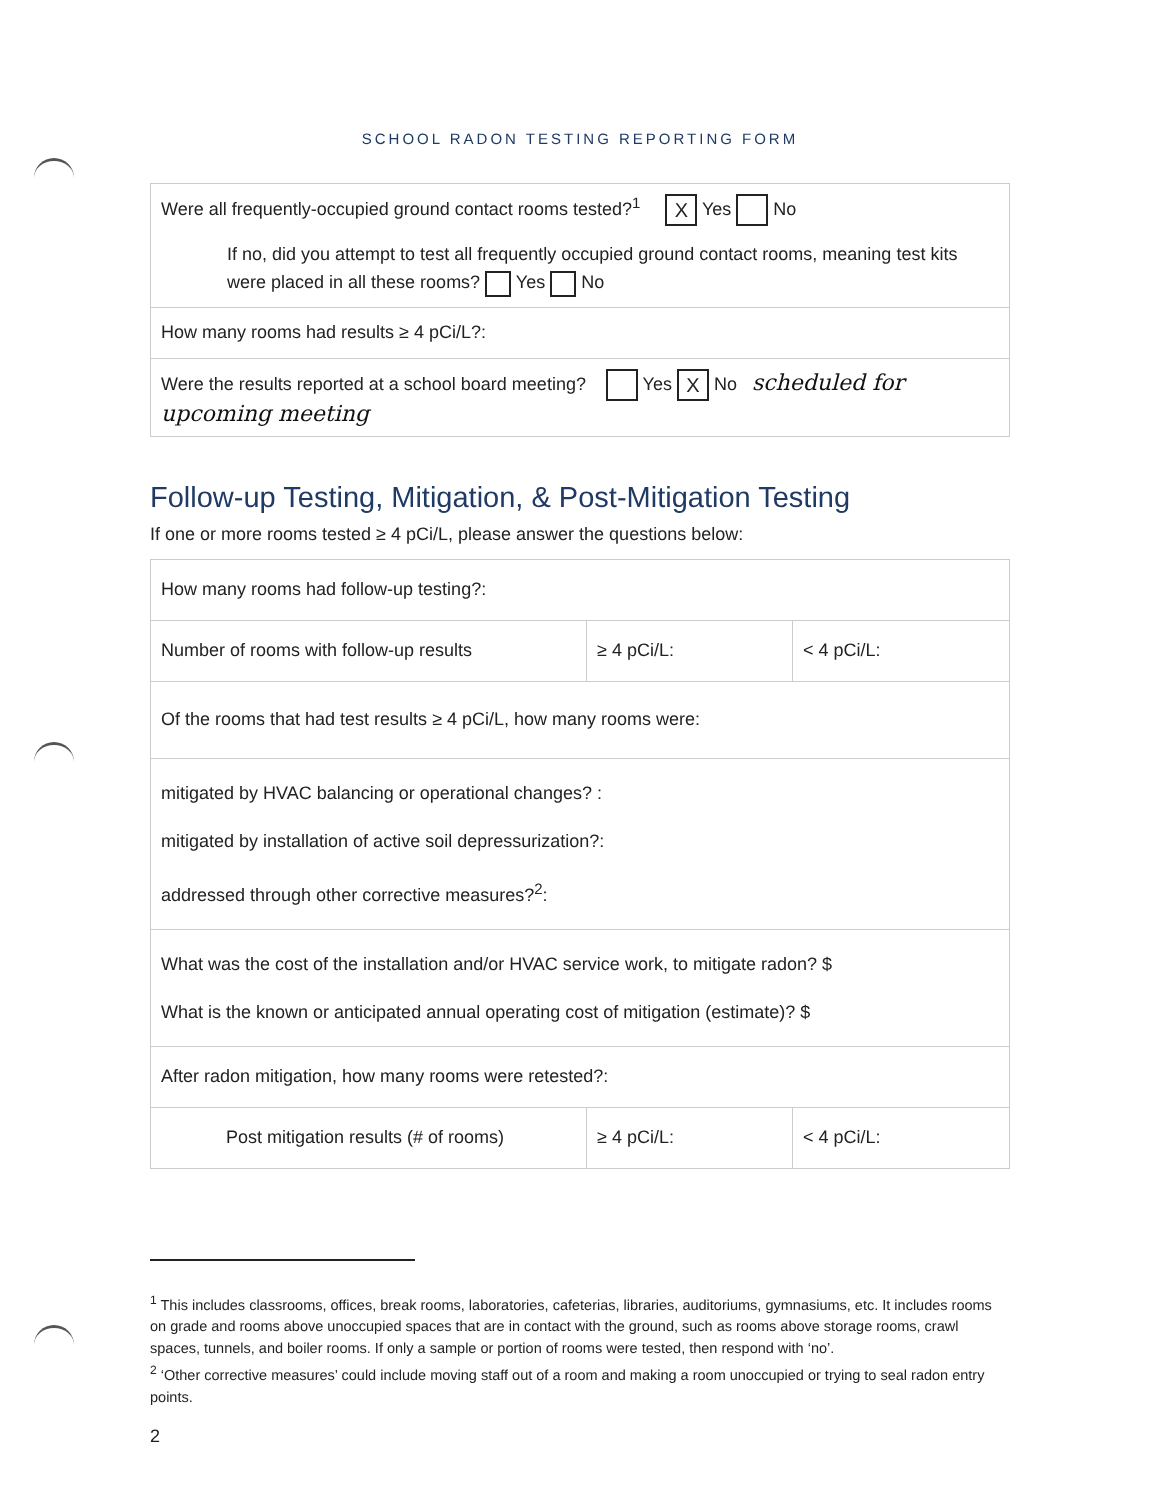SCHOOL RADON TESTING REPORTING FORM
| Were all frequently-occupied ground contact rooms tested?<sup>1</sup> X Yes No If no, did you attempt to test all frequently occupied ground contact rooms, meaning test kits were placed in all these rooms? Yes No |
| How many rooms had results ≥ 4 pCi/L?: |
| Were the results reported at a school board meeting? Yes X No scheduled for upcoming meeting |
Follow-up Testing, Mitigation, & Post-Mitigation Testing
If one or more rooms tested ≥ 4 pCi/L, please answer the questions below:
| How many rooms had follow-up testing?: | | |
| Number of rooms with follow-up results | ≥ 4 pCi/L: | < 4 pCi/L: |
| Of the rooms that had test results ≥ 4 pCi/L, how many rooms were: | | |
| mitigated by HVAC balancing or operational changes? : mitigated by installation of active soil depressurization?: addressed through other corrective measures?<sup>2</sup>: | | |
| What was the cost of the installation and/or HVAC service work, to mitigate radon? $ What is the known or anticipated annual operating cost of mitigation (estimate)? $ | | |
| After radon mitigation, how many rooms were retested?: | | |
| Post mitigation results (# of rooms) | ≥ 4 pCi/L: | < 4 pCi/L: |
<sup>1</sup> This includes classrooms, offices, break rooms, laboratories, cafeterias, libraries, auditoriums, gymnasiums, etc. It includes rooms on grade and rooms above unoccupied spaces that are in contact with the ground, such as rooms above storage rooms, crawl spaces, tunnels, and boiler rooms. If only a sample or portion of rooms were tested, then respond with ‘no’.
<sup>2</sup> ‘Other corrective measures’ could include moving staff out of a room and making a room unoccupied or trying to seal radon entry points.
2